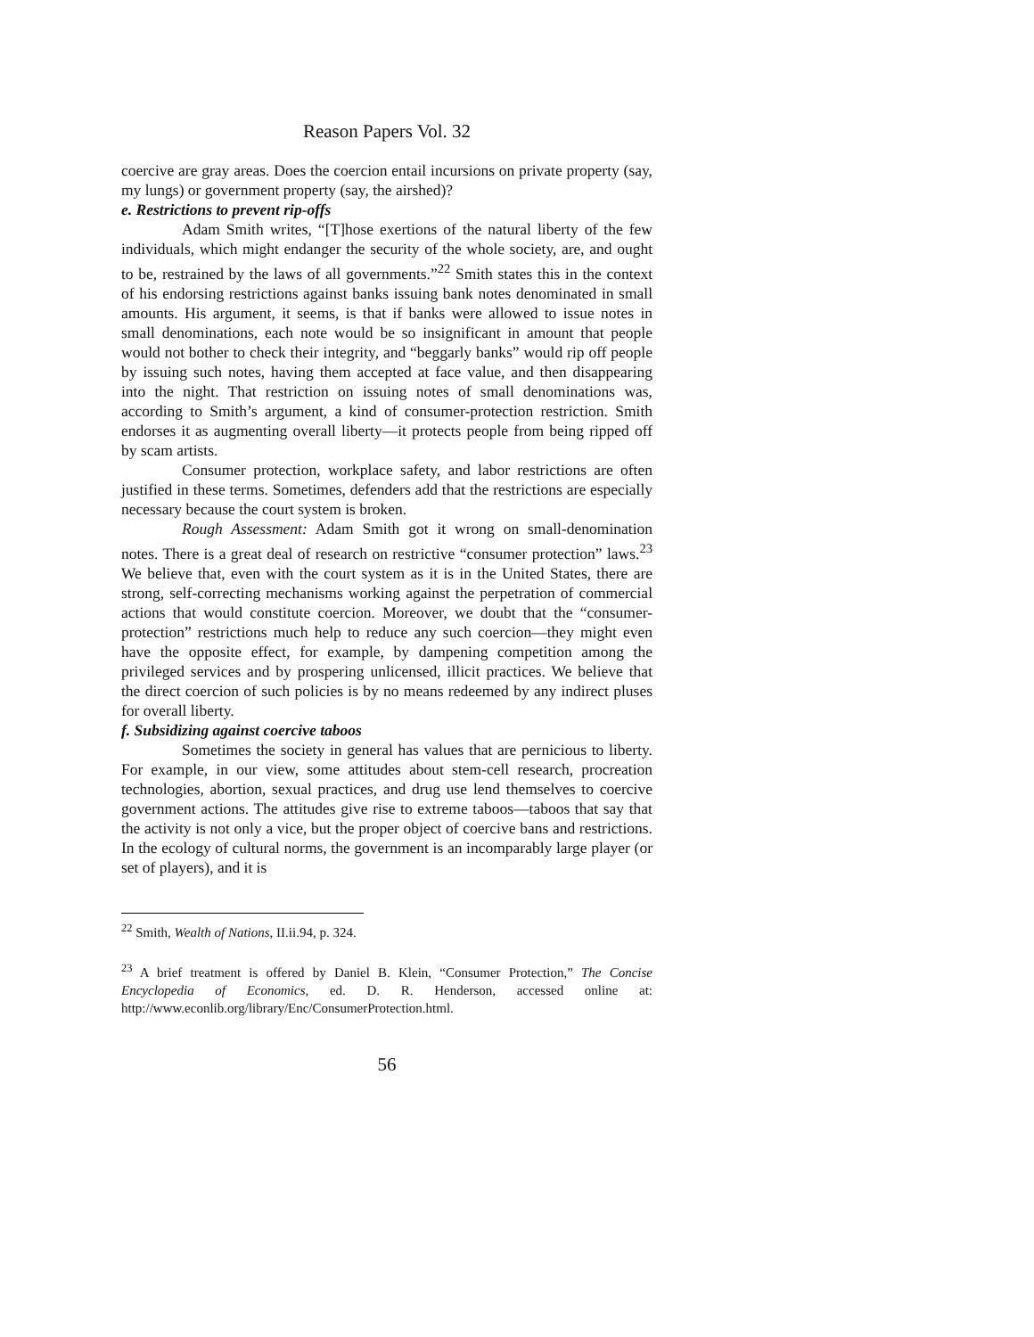Reason Papers Vol. 32
coercive are gray areas. Does the coercion entail incursions on private property (say, my lungs) or government property (say, the airshed)?
e. Restrictions to prevent rip-offs
Adam Smith writes, “[T]hose exertions of the natural liberty of the few individuals, which might endanger the security of the whole society, are, and ought to be, restrained by the laws of all governments.”<sup>22</sup> Smith states this in the context of his endorsing restrictions against banks issuing bank notes denominated in small amounts. His argument, it seems, is that if banks were allowed to issue notes in small denominations, each note would be so insignificant in amount that people would not bother to check their integrity, and “beggarly banks” would rip off people by issuing such notes, having them accepted at face value, and then disappearing into the night. That restriction on issuing notes of small denominations was, according to Smith’s argument, a kind of consumer-protection restriction. Smith endorses it as augmenting overall liberty—it protects people from being ripped off by scam artists.
Consumer protection, workplace safety, and labor restrictions are often justified in these terms. Sometimes, defenders add that the restrictions are especially necessary because the court system is broken.
Rough Assessment: Adam Smith got it wrong on small-denomination notes. There is a great deal of research on restrictive “consumer protection” laws.<sup>23</sup> We believe that, even with the court system as it is in the United States, there are strong, self-correcting mechanisms working against the perpetration of commercial actions that would constitute coercion. Moreover, we doubt that the “consumer-protection” restrictions much help to reduce any such coercion—they might even have the opposite effect, for example, by dampening competition among the privileged services and by prospering unlicensed, illicit practices. We believe that the direct coercion of such policies is by no means redeemed by any indirect pluses for overall liberty.
f. Subsidizing against coercive taboos
Sometimes the society in general has values that are pernicious to liberty. For example, in our view, some attitudes about stem-cell research, procreation technologies, abortion, sexual practices, and drug use lend themselves to coercive government actions. The attitudes give rise to extreme taboos—taboos that say that the activity is not only a vice, but the proper object of coercive bans and restrictions. In the ecology of cultural norms, the government is an incomparably large player (or set of players), and it is
<sup>22</sup> Smith, Wealth of Nations, II.ii.94, p. 324.
<sup>23</sup> A brief treatment is offered by Daniel B. Klein, “Consumer Protection,” The Concise Encyclopedia of Economics, ed. D. R. Henderson, accessed online at: http://www.econlib.org/library/Enc/ConsumerProtection.html.
56